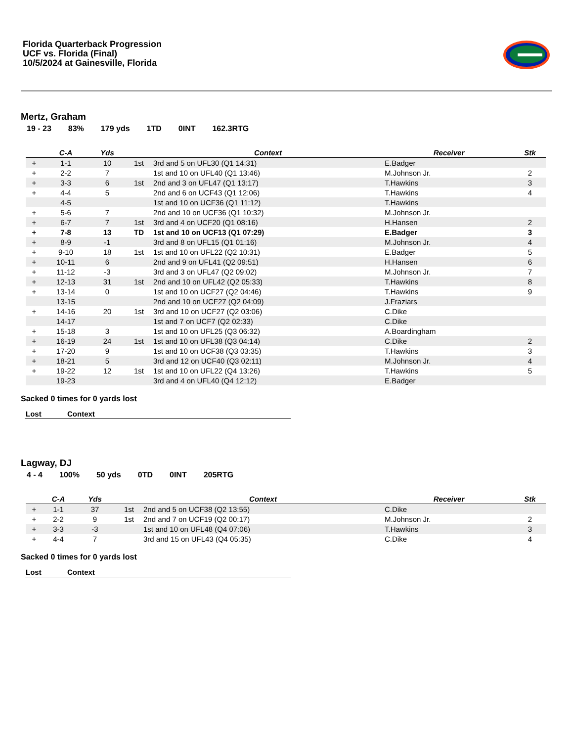Florida Quarterback Progression
UCF vs. Florida (Final)
10/5/2024 at Gainesville, Florida
Mertz, Graham
19 - 23 83% 179 yds 1TD 0INT 162.3RTG
| | C-A | Yds | | Context | Receiver | Stk |
| --- | --- | --- | --- | --- | --- | --- |
| + | 1-1 | 10 | 1st | 3rd and 5 on UFL30 (Q1 14:31) | E.Badger | |
| + | 2-2 | 7 | | 1st and 10 on UFL40 (Q1 13:46) | M.Johnson Jr. | 2 |
| + | 3-3 | 6 | 1st | 2nd and 3 on UFL47 (Q1 13:17) | T.Hawkins | 3 |
| + | 4-4 | 5 | | 2nd and 6 on UCF43 (Q1 12:06) | T.Hawkins | 4 |
| | 4-5 | | | 1st and 10 on UCF36 (Q1 11:12) | T.Hawkins | |
| + | 5-6 | 7 | | 2nd and 10 on UCF36 (Q1 10:32) | M.Johnson Jr. | |
| + | 6-7 | 7 | 1st | 3rd and 4 on UCF20 (Q1 08:16) | H.Hansen | 2 |
| + | 7-8 | 13 | TD | 1st and 10 on UCF13 (Q1 07:29) | E.Badger | 3 |
| + | 8-9 | -1 | | 3rd and 8 on UFL15 (Q1 01:16) | M.Johnson Jr. | 4 |
| + | 9-10 | 18 | 1st | 1st and 10 on UFL22 (Q2 10:31) | E.Badger | 5 |
| + | 10-11 | 6 | | 2nd and 9 on UFL41 (Q2 09:51) | H.Hansen | 6 |
| + | 11-12 | -3 | | 3rd and 3 on UFL47 (Q2 09:02) | M.Johnson Jr. | 7 |
| + | 12-13 | 31 | 1st | 2nd and 10 on UFL42 (Q2 05:33) | T.Hawkins | 8 |
| + | 13-14 | 0 | | 1st and 10 on UCF27 (Q2 04:46) | T.Hawkins | 9 |
| | 13-15 | | | 2nd and 10 on UCF27 (Q2 04:09) | J.Fraziars | |
| + | 14-16 | 20 | 1st | 3rd and 10 on UCF27 (Q2 03:06) | C.Dike | |
| | 14-17 | | | 1st and 7 on UCF7 (Q2 02:33) | C.Dike | |
| + | 15-18 | 3 | | 1st and 10 on UFL25 (Q3 06:32) | A.Boardingham | |
| + | 16-19 | 24 | 1st | 1st and 10 on UFL38 (Q3 04:14) | C.Dike | 2 |
| + | 17-20 | 9 | | 1st and 10 on UCF38 (Q3 03:35) | T.Hawkins | 3 |
| + | 18-21 | 5 | | 3rd and 12 on UCF40 (Q3 02:11) | M.Johnson Jr. | 4 |
| + | 19-22 | 12 | 1st | 1st and 10 on UFL22 (Q4 13:26) | T.Hawkins | 5 |
| | 19-23 | | | 3rd and 4 on UFL40 (Q4 12:12) | E.Badger | |
Sacked 0 times for 0 yards lost
| Lost | Context |
| --- | --- |
Lagway, DJ
4 - 4 100% 50 yds 0TD 0INT 205RTG
| | C-A | Yds | | Context | Receiver | Stk |
| --- | --- | --- | --- | --- | --- | --- |
| + | 1-1 | 37 | 1st | 2nd and 5 on UCF38 (Q2 13:55) | C.Dike | |
| + | 2-2 | 9 | 1st | 2nd and 7 on UCF19 (Q2 00:17) | M.Johnson Jr. | 2 |
| + | 3-3 | -3 | | 1st and 10 on UFL48 (Q4 07:06) | T.Hawkins | 3 |
| + | 4-4 | 7 | | 3rd and 15 on UFL43 (Q4 05:35) | C.Dike | 4 |
Sacked 0 times for 0 yards lost
| Lost | Context |
| --- | --- |